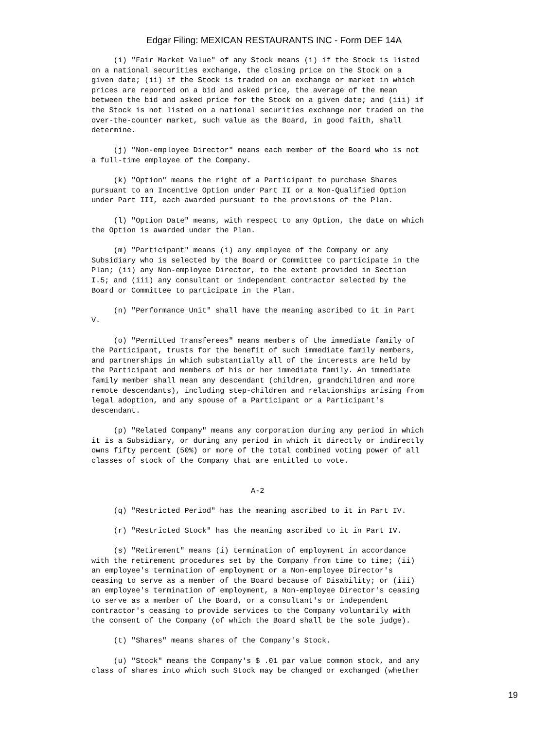Edgar Filing: MEXICAN RESTAURANTS INC - Form DEF 14A
     (i) "Fair Market Value" of any Stock means (i) if the Stock is listed
on a national securities exchange, the closing price on the Stock on a
given date; (ii) if the Stock is traded on an exchange or market in which
prices are reported on a bid and asked price, the average of the mean
between the bid and asked price for the Stock on a given date; and (iii) if
the Stock is not listed on a national securities exchange nor traded on the
over-the-counter market, such value as the Board, in good faith, shall
determine.

     (j) "Non-employee Director" means each member of the Board who is not
a full-time employee of the Company.

     (k) "Option" means the right of a Participant to purchase Shares
pursuant to an Incentive Option under Part II or a Non-Qualified Option
under Part III, each awarded pursuant to the provisions of the Plan.

     (l) "Option Date" means, with respect to any Option, the date on which
the Option is awarded under the Plan.

     (m) "Participant" means (i) any employee of the Company or any
Subsidiary who is selected by the Board or Committee to participate in the
Plan; (ii) any Non-employee Director, to the extent provided in Section
I.5; and (iii) any consultant or independent contractor selected by the
Board or Committee to participate in the Plan.

     (n) "Performance Unit" shall have the meaning ascribed to it in Part
V.

     (o) "Permitted Transferees" means members of the immediate family of
the Participant, trusts for the benefit of such immediate family members,
and partnerships in which substantially all of the interests are held by
the Participant and members of his or her immediate family. An immediate
family member shall mean any descendant (children, grandchildren and more
remote descendants), including step-children and relationships arising from
legal adoption, and any spouse of a Participant or a Participant's
descendant.

     (p) "Related Company" means any corporation during any period in which
it is a Subsidiary, or during any period in which it directly or indirectly
owns fifty percent (50%) or more of the total combined voting power of all
classes of stock of the Company that are entitled to vote.


                                    A-2

     (q) "Restricted Period" has the meaning ascribed to it in Part IV.

     (r) "Restricted Stock" has the meaning ascribed to it in Part IV.

     (s) "Retirement" means (i) termination of employment in accordance
with the retirement procedures set by the Company from time to time; (ii)
an employee's termination of employment or a Non-employee Director's
ceasing to serve as a member of the Board because of Disability; or (iii)
an employee's termination of employment, a Non-employee Director's ceasing
to serve as a member of the Board, or a consultant's or independent
contractor's ceasing to provide services to the Company voluntarily with
the consent of the Company (of which the Board shall be the sole judge).

     (t) "Shares" means shares of the Company's Stock.

     (u) "Stock" means the Company's $ .01 par value common stock, and any
class of shares into which such Stock may be changed or exchanged (whether
19